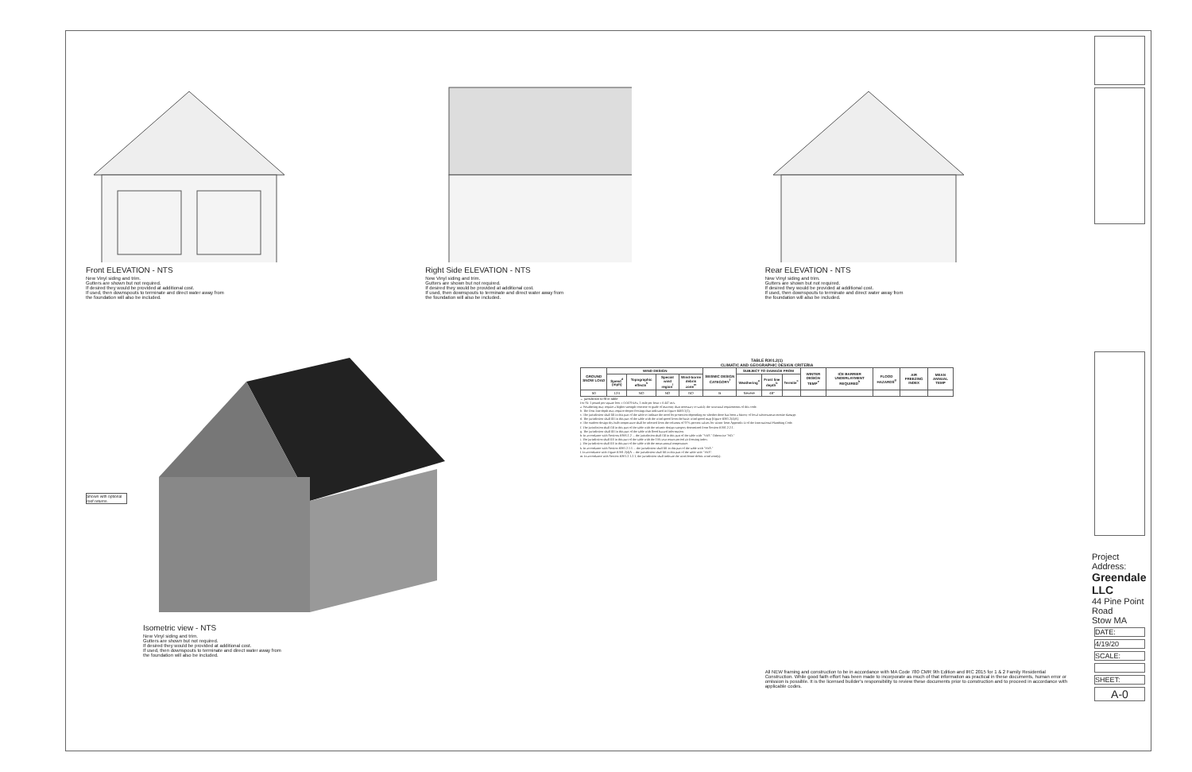Front ELEVATION - NTS
New Vinyl siding and trim.
Gutters are shown but not required.
If desired they would be provided at additional cost.
If used, then downspouts to terminate and direct water away from
the foundation will also be included.
Right Side ELEVATION - NTS
New Vinyl siding and trim.
Gutters are shown but not required.
If desired they would be provided at additional cost.
If used, then downspouts to terminate and direct water away from
the foundation will also be included.
Rear ELEVATION - NTS
New Vinyl siding and trim.
Gutters are shown but not required.
If desired they would be provided at additional cost.
If used, then downspouts to terminate and direct water away from
the foundation will also be included.
Shown with optional roof returns.
Isometric view - NTS
New Vinyl siding and trim.
Gutters are shown but not required.
If desired they would be provided at additional cost.
If used, then downspouts to terminate and direct water away from
the foundation will also be included.
TABLE R301.2(1)
CLIMATIC AND GEOGRAPHIC DESIGN CRITERIA
| GROUND SNOW LOAD | WIND DESIGN | | | | SEISMIC DESIGN CATEGORY<sup>f</sup> | SUBJECT TO DAMAGE FROM | | | WINTER DESIGN TEMP<sup>e</sup> | ICE BARRIER UNDERLAYMENT REQUIRED<sup>h</sup> | FLOOD HAZARDS<sup>g</sup> | AIR FREEZING INDEX | MEAN ANNUAL TEMP |
| --- | --- | --- | --- | --- | --- | --- | --- | --- | --- | --- | --- | --- | --- |
| | Speed<sup>d</sup> (mph) | Topographic effects<sup>k</sup> | Special wind region<sup>l</sup> | Wind-borne debris zone<sup>m</sup> | | Weathering<sup>a</sup> | Frost line depth<sup>b</sup> | Termite<sup>c</sup> | | | | | |
| 50 | 124 | NO | NO | NO | B | Severe | 48" | | | | | | |
← jurisdiction to fill in table
For SI: 1 pound per square foot = 0.0479 kPa, 1 mile per hour = 0.447 m/s.
a. Weathering may require a higher strength concrete or grade of masonry than necessary to satisfy the structural requirements of this code.
b. The frost line depth may require deeper footings than indicated in Figure R403.1(1).
c. The jurisdiction shall fill in this part of the table to indicate the need for protection depending on whether there has been a history of local subterranean termite damage.
d. The jurisdiction shall fill in this part of the table with the wind speed from the basic wind speed map [Figure R301.2(4)A].
e. The outdoor design dry-bulb temperature shall be selected from the columns of 97½-percent values for winter from Appendix D of the International Plumbing Code.
f. The jurisdiction shall fill in this part of the table with the seismic design category determined from Section R301.2.2.1.
g. The jurisdiction shall fill in this part of the table with flood hazard information.
h. In accordance with Sections R905.1.2 ... the jurisdiction shall fill in this part of the table with "YES." Otherwise "NO."
i. The jurisdiction shall fill in this part of the table with the 100-year return period air freezing index.
j. The jurisdiction shall fill in this part of the table with the mean annual temperature.
k. In accordance with Section R301.2.1.5 ... the jurisdiction shall fill in this part of the table with "YES."
l. In accordance with Figure R301.2(4)A ... the jurisdiction shall fill in this part of the table with "YES".
m. In accordance with Section R301.2.1.2.1, the jurisdiction shall indicate the wind-borne debris wind zone(s).
All NEW framing and construction to be in accordance with MA Code 780 CMR 9th Edition and IRC 2015 for 1 & 2 Family Residential Construction. While good faith effort has been made to incorporate as much of that information as practical in these documents, human error or omission is possible. It is the licensed builder's responsibility to review these documents prior to construction and to proceed in accordance with applicable codes.
Project Address:
Greendale LLC
44 Pine Point Road
Stow MA
DATE:
4/19/20
SCALE:
SHEET:
A-0